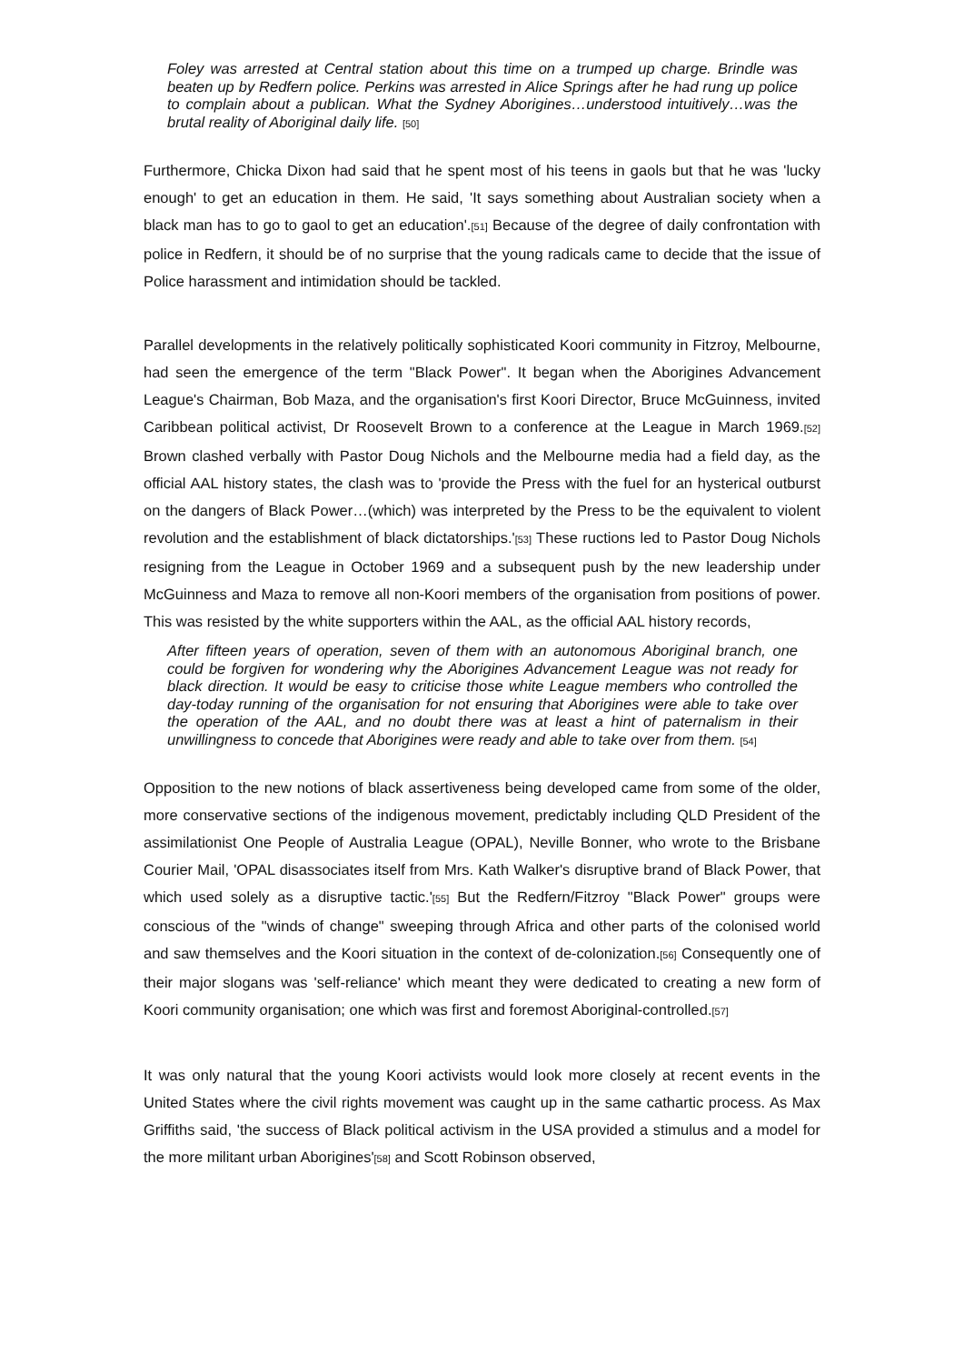Foley was arrested at Central station about this time on a trumped up charge. Brindle was beaten up by Redfern police. Perkins was arrested in Alice Springs after he had rung up police to complain about a publican. What the Sydney Aborigines…understood intuitively…was the brutal reality of Aboriginal daily life. [50]
Furthermore, Chicka Dixon had said that he spent most of his teens in gaols but that he was 'lucky enough' to get an education in them. He said, 'It says something about Australian society when a black man has to go to gaol to get an education'.[51] Because of the degree of daily confrontation with police in Redfern, it should be of no surprise that the young radicals came to decide that the issue of Police harassment and intimidation should be tackled.
Parallel developments in the relatively politically sophisticated Koori community in Fitzroy, Melbourne, had seen the emergence of the term "Black Power". It began when the Aborigines Advancement League's Chairman, Bob Maza, and the organisation's first Koori Director, Bruce McGuinness, invited Caribbean political activist, Dr Roosevelt Brown to a conference at the League in March 1969.[52] Brown clashed verbally with Pastor Doug Nichols and the Melbourne media had a field day, as the official AAL history states, the clash was to 'provide the Press with the fuel for an hysterical outburst on the dangers of Black Power…(which) was interpreted by the Press to be the equivalent to violent revolution and the establishment of black dictatorships.'[53] These ructions led to Pastor Doug Nichols resigning from the League in October 1969 and a subsequent push by the new leadership under McGuinness and Maza to remove all non-Koori members of the organisation from positions of power. This was resisted by the white supporters within the AAL, as the official AAL history records,
After fifteen years of operation, seven of them with an autonomous Aboriginal branch, one could be forgiven for wondering why the Aborigines Advancement League was not ready for black direction. It would be easy to criticise those white League members who controlled the day-today running of the organisation for not ensuring that Aborigines were able to take over the operation of the AAL, and no doubt there was at least a hint of paternalism in their unwillingness to concede that Aborigines were ready and able to take over from them. [54]
Opposition to the new notions of black assertiveness being developed came from some of the older, more conservative sections of the indigenous movement, predictably including QLD President of the assimilationist One People of Australia League (OPAL), Neville Bonner, who wrote to the Brisbane Courier Mail, 'OPAL disassociates itself from Mrs. Kath Walker's disruptive brand of Black Power, that which used solely as a disruptive tactic.'[55] But the Redfern/Fitzroy "Black Power" groups were conscious of the "winds of change" sweeping through Africa and other parts of the colonised world and saw themselves and the Koori situation in the context of de-colonization.[56] Consequently one of their major slogans was 'self-reliance' which meant they were dedicated to creating a new form of Koori community organisation; one which was first and foremost Aboriginal-controlled.[57]
It was only natural that the young Koori activists would look more closely at recent events in the United States where the civil rights movement was caught up in the same cathartic process. As Max Griffiths said, 'the success of Black political activism in the USA provided a stimulus and a model for the more militant urban Aborigines'[58] and Scott Robinson observed,